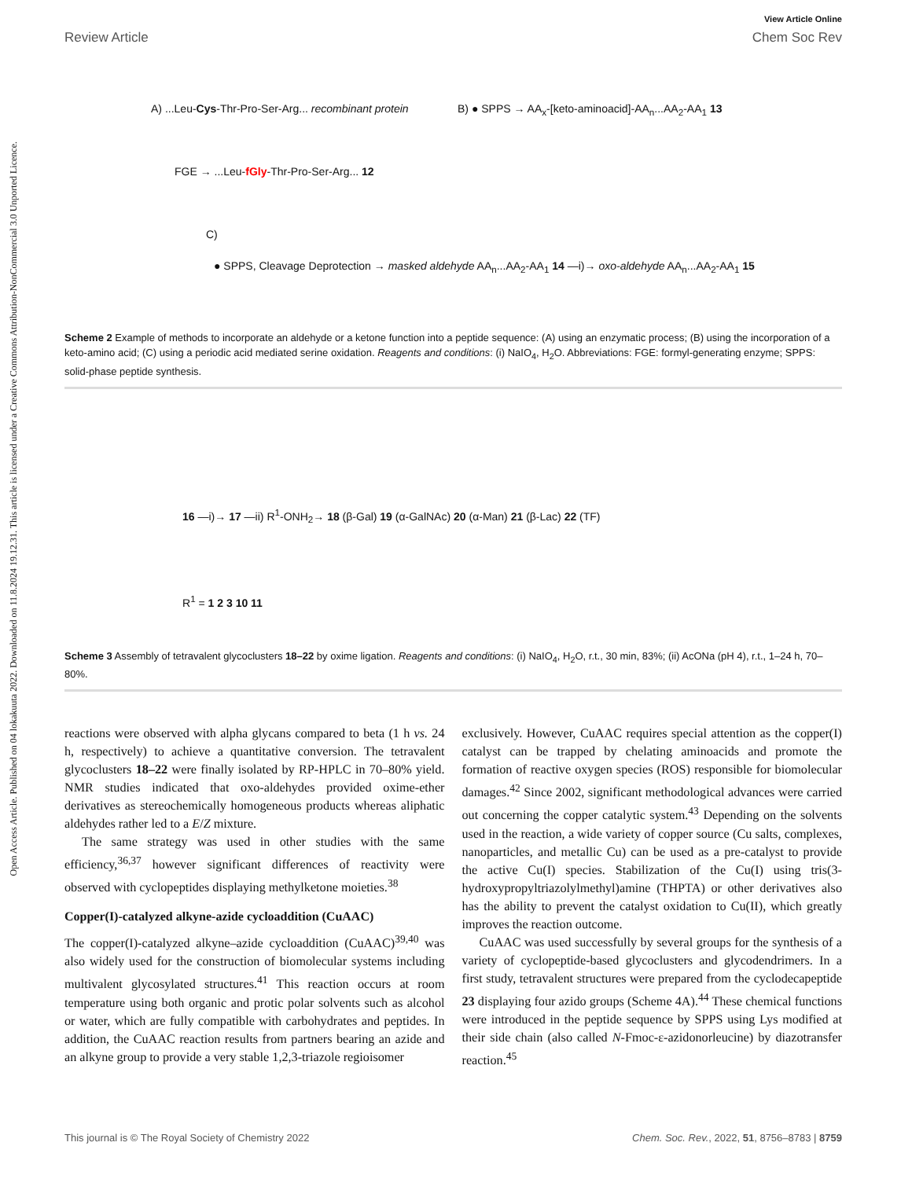Open Access Article. Published on 04 lokakuuta 2022. Downloaded on 11.8.2024 19.12.31. This article is licensed under a Creative Commons Attribution-NonCommercial 3.0 Unported Licence.
View Article Online
Review Article Chem Soc Rev
A) ...Leu-Cys-Thr-Pro-Ser-Arg... recombinant protein
FGE → ...Leu-fGly-Thr-Pro-Ser-Arg... 12
B) ● SPPS → AA<sub>x</sub>-[keto-aminoacid]-AA<sub>n</sub>...AA<sub>2</sub>-AA<sub>1</sub> 13
C)
● SPPS, Cleavage Deprotection → masked aldehyde AA<sub>n</sub>...AA<sub>2</sub>-AA<sub>1</sub> 14 —i)→ oxo-aldehyde AA<sub>n</sub>...AA<sub>2</sub>-AA<sub>1</sub> 15
Scheme 2 Example of methods to incorporate an aldehyde or a ketone function into a peptide sequence: (A) using an enzymatic process; (B) using the incorporation of a keto-amino acid; (C) using a periodic acid mediated serine oxidation. Reagents and conditions: (i) NaIO<sub>4</sub>, H<sub>2</sub>O. Abbreviations: FGE: formyl-generating enzyme; SPPS: solid-phase peptide synthesis.
16 —i)→ 17 —ii) R<sup>1</sup>-ONH<sub>2</sub>→ 18 (β-Gal) 19 (α-GalNAc) 20 (α-Man) 21 (β-Lac) 22 (TF)
R<sup>1</sup> = 1 2 3 10 11
Scheme 3 Assembly of tetravalent glycoclusters 18–22 by oxime ligation. Reagents and conditions: (i) NaIO<sub>4</sub>, H<sub>2</sub>O, r.t., 30 min, 83%; (ii) AcONa (pH 4), r.t., 1–24 h, 70–80%.
reactions were observed with alpha glycans compared to beta (1 h vs. 24 h, respectively) to achieve a quantitative conversion. The tetravalent glycoclusters 18–22 were finally isolated by RP-HPLC in 70–80% yield. NMR studies indicated that oxo-aldehydes provided oxime-ether derivatives as stereochemically homogeneous products whereas aliphatic aldehydes rather led to a E/Z mixture.
The same strategy was used in other studies with the same efficiency,<sup>36,37</sup> however significant differences of reactivity were observed with cyclopeptides displaying methylketone moieties.<sup>38</sup>
Copper(I)-catalyzed alkyne-azide cycloaddition (CuAAC)
The copper(I)-catalyzed alkyne–azide cycloaddition (CuAAC)<sup>39,40</sup> was also widely used for the construction of biomolecular systems including multivalent glycosylated structures.<sup>41</sup> This reaction occurs at room temperature using both organic and protic polar solvents such as alcohol or water, which are fully compatible with carbohydrates and peptides. In addition, the CuAAC reaction results from partners bearing an azide and an alkyne group to provide a very stable 1,2,3-triazole regioisomer
exclusively. However, CuAAC requires special attention as the copper(I) catalyst can be trapped by chelating aminoacids and promote the formation of reactive oxygen species (ROS) responsible for biomolecular damages.<sup>42</sup> Since 2002, significant methodological advances were carried out concerning the copper catalytic system.<sup>43</sup> Depending on the solvents used in the reaction, a wide variety of copper source (Cu salts, complexes, nanoparticles, and metallic Cu) can be used as a pre-catalyst to provide the active Cu(I) species. Stabilization of the Cu(I) using tris(3-hydroxypropyltriazolylmethyl)amine (THPTA) or other derivatives also has the ability to prevent the catalyst oxidation to Cu(II), which greatly improves the reaction outcome.
CuAAC was used successfully by several groups for the synthesis of a variety of cyclopeptide-based glycoclusters and glycodendrimers. In a first study, tetravalent structures were prepared from the cyclodecapeptide 23 displaying four azido groups (Scheme 4A).<sup>44</sup> These chemical functions were introduced in the peptide sequence by SPPS using Lys modified at their side chain (also called N-Fmoc-ε-azidonorleucine) by diazotransfer reaction.<sup>45</sup>
This journal is © The Royal Society of Chemistry 2022 Chem. Soc. Rev., 2022, 51, 8756–8783 | 8759